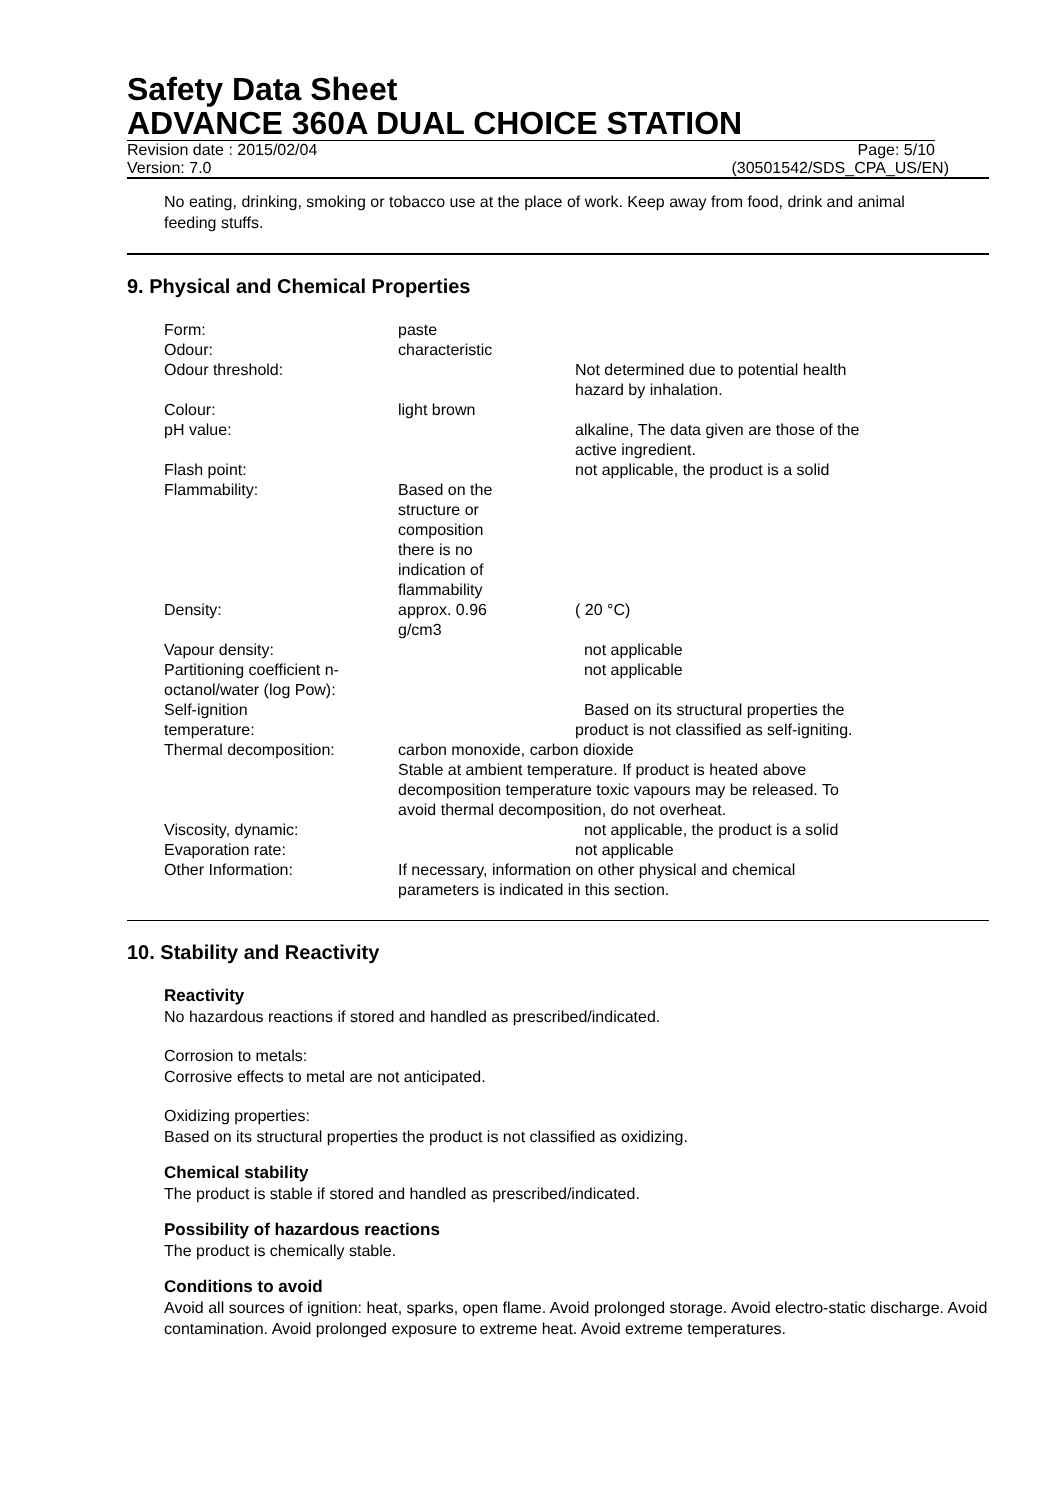Safety Data Sheet
ADVANCE 360A DUAL CHOICE STATION
Revision date : 2015/02/04 Page: 5/10
Version: 7.0 (30501542/SDS_CPA_US/EN)
No eating, drinking, smoking or tobacco use at the place of work. Keep away from food, drink and animal feeding stuffs.
9. Physical and Chemical Properties
| Form: | paste | |
| Odour: | characteristic | |
| Odour threshold: | | Not determined due to potential health hazard by inhalation. |
| Colour: | light brown | |
| pH value: | | alkaline, The data given are those of the active ingredient. |
| Flash point: | | not applicable, the product is a solid |
| Flammability: | Based on the structure or composition there is no indication of flammability | |
| Density: | approx. 0.96 g/cm3 | ( 20 °C) |
| Vapour density: | | not applicable |
| Partitioning coefficient n- octanol/water (log Pow): | | not applicable |
| Self-ignition temperature: | | Based on its structural properties the product is not classified as self-igniting. |
| Thermal decomposition: | carbon monoxide, carbon dioxide Stable at ambient temperature. If product is heated above decomposition temperature toxic vapours may be released. To avoid thermal decomposition, do not overheat. | |
| Viscosity, dynamic: | | not applicable, the product is a solid |
| Evaporation rate: | | not applicable |
| Other Information: | If necessary, information on other physical and chemical parameters is indicated in this section. | |
10. Stability and Reactivity
Reactivity
No hazardous reactions if stored and handled as prescribed/indicated.
Corrosion to metals:
Corrosive effects to metal are not anticipated.
Oxidizing properties:
Based on its structural properties the product is not classified as oxidizing.
Chemical stability
The product is stable if stored and handled as prescribed/indicated.
Possibility of hazardous reactions
The product is chemically stable.
Conditions to avoid
Avoid all sources of ignition: heat, sparks, open flame. Avoid prolonged storage. Avoid electro-static discharge. Avoid contamination. Avoid prolonged exposure to extreme heat. Avoid extreme temperatures.